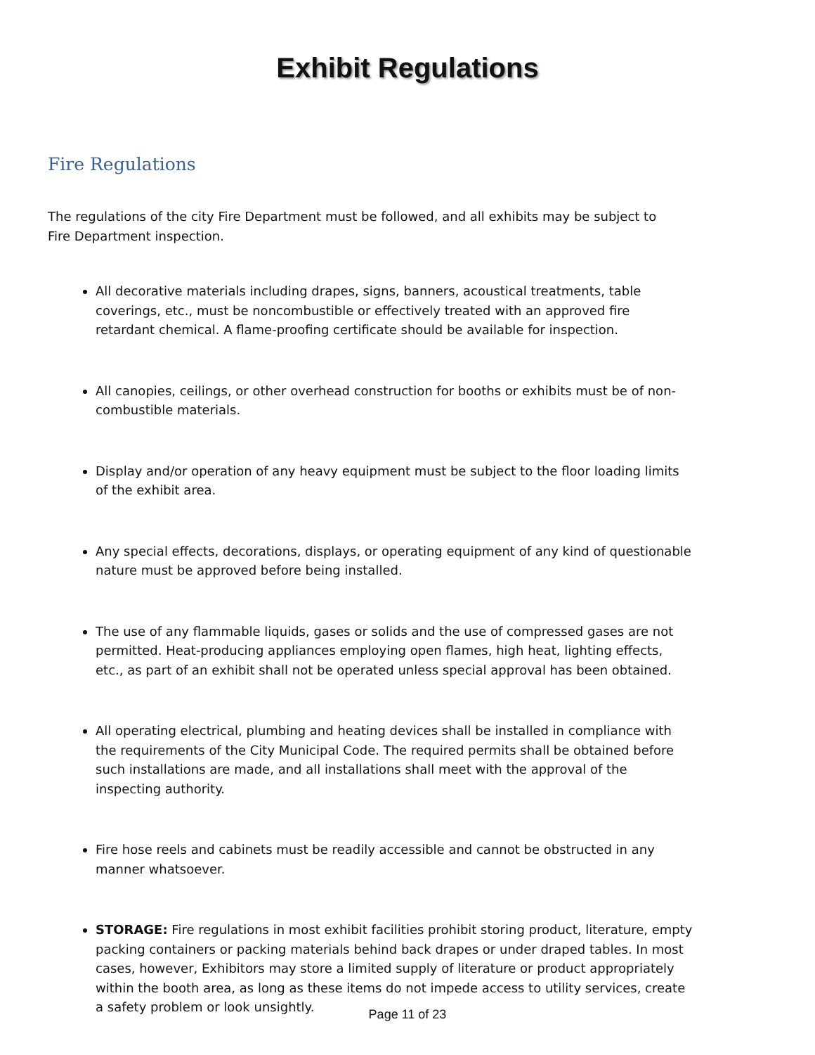Exhibit Regulations
Fire Regulations
The regulations of the city Fire Department must be followed, and all exhibits may be subject to Fire Department inspection.
All decorative materials including drapes, signs, banners, acoustical treatments, table coverings, etc., must be noncombustible or effectively treated with an approved fire retardant chemical. A flame-proofing certificate should be available for inspection.
All canopies, ceilings, or other overhead construction for booths or exhibits must be of non-combustible materials.
Display and/or operation of any heavy equipment must be subject to the floor loading limits of the exhibit area.
Any special effects, decorations, displays, or operating equipment of any kind of questionable nature must be approved before being installed.
The use of any flammable liquids, gases or solids and the use of compressed gases are not permitted. Heat-producing appliances employing open flames, high heat, lighting effects, etc., as part of an exhibit shall not be operated unless special approval has been obtained.
All operating electrical, plumbing and heating devices shall be installed in compliance with the requirements of the City Municipal Code. The required permits shall be obtained before such installations are made, and all installations shall meet with the approval of the inspecting authority.
Fire hose reels and cabinets must be readily accessible and cannot be obstructed in any manner whatsoever.
STORAGE: Fire regulations in most exhibit facilities prohibit storing product, literature, empty packing containers or packing materials behind back drapes or under draped tables. In most cases, however, Exhibitors may store a limited supply of literature or product appropriately within the booth area, as long as these items do not impede access to utility services, create a safety problem or look unsightly.
Page 11 of 23